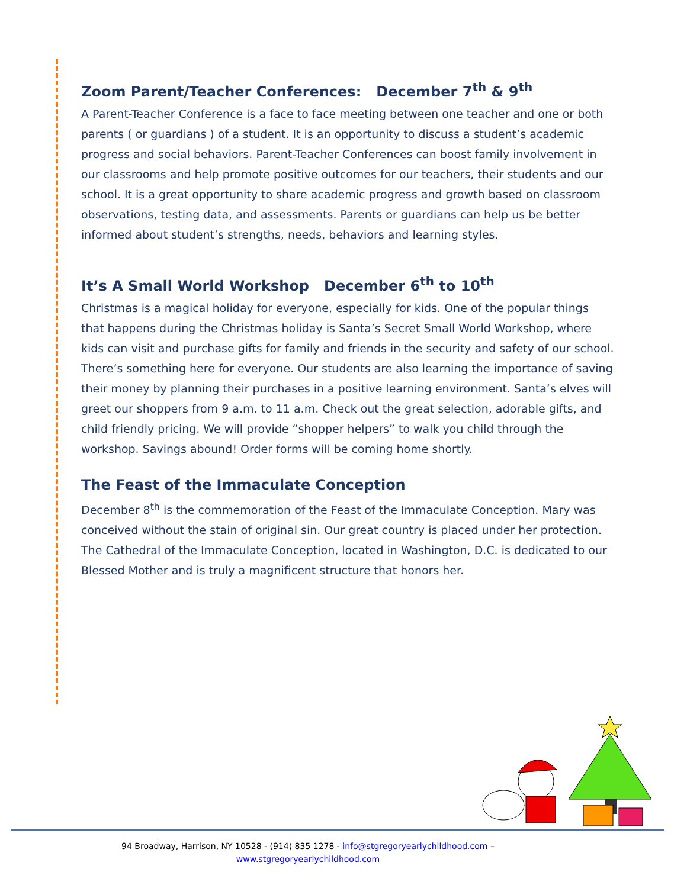Zoom Parent/Teacher Conferences: December 7<sup>th</sup> & 9<sup>th</sup>
A Parent-Teacher Conference is a face to face meeting between one teacher and one or both parents ( or guardians ) of a student. It is an opportunity to discuss a student’s academic progress and social behaviors. Parent-Teacher Conferences can boost family involvement in our classrooms and help promote positive outcomes for our teachers, their students and our school. It is a great opportunity to share academic progress and growth based on classroom observations, testing data, and assessments. Parents or guardians can help us be better informed about student’s strengths, needs, behaviors and learning styles.
It’s A Small World Workshop December 6<sup>th</sup> to 10<sup>th</sup>
Christmas is a magical holiday for everyone, especially for kids. One of the popular things that happens during the Christmas holiday is Santa’s Secret Small World Workshop, where kids can visit and purchase gifts for family and friends in the security and safety of our school. There’s something here for everyone. Our students are also learning the importance of saving their money by planning their purchases in a positive learning environment. Santa’s elves will greet our shoppers from 9 a.m. to 11 a.m. Check out the great selection, adorable gifts, and child friendly pricing. We will provide “shopper helpers” to walk you child through the workshop. Savings abound! Order forms will be coming home shortly.
The Feast of the Immaculate Conception
December 8<sup>th</sup> is the commemoration of the Feast of the Immaculate Conception. Mary was conceived without the stain of original sin. Our great country is placed under her protection. The Cathedral of the Immaculate Conception, located in Washington, D.C. is dedicated to our Blessed Mother and is truly a magnificent structure that honors her.
94 Broadway, Harrison, NY 10528 - (914) 835 1278 - info@stgregoryearlychildhood.com –
www.stgregoryearlychildhood.com